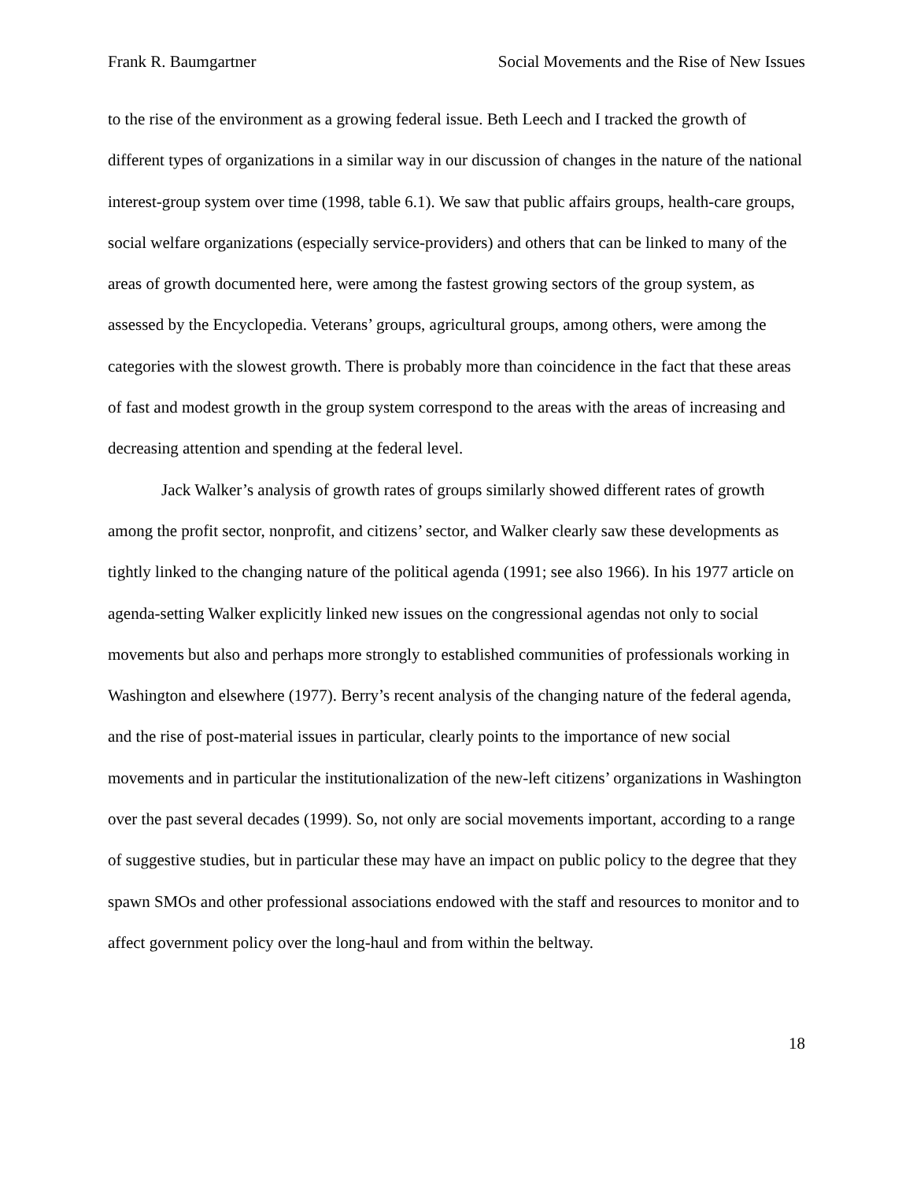Frank R. Baumgartner Social Movements and the Rise of New Issues
to the rise of the environment as a growing federal issue. Beth Leech and I tracked the growth of different types of organizations in a similar way in our discussion of changes in the nature of the national interest-group system over time (1998, table 6.1). We saw that public affairs groups, health-care groups, social welfare organizations (especially service-providers) and others that can be linked to many of the areas of growth documented here, were among the fastest growing sectors of the group system, as assessed by the Encyclopedia. Veterans’ groups, agricultural groups, among others, were among the categories with the slowest growth. There is probably more than coincidence in the fact that these areas of fast and modest growth in the group system correspond to the areas with the areas of increasing and decreasing attention and spending at the federal level.
Jack Walker’s analysis of growth rates of groups similarly showed different rates of growth among the profit sector, nonprofit, and citizens’ sector, and Walker clearly saw these developments as tightly linked to the changing nature of the political agenda (1991; see also 1966). In his 1977 article on agenda-setting Walker explicitly linked new issues on the congressional agendas not only to social movements but also and perhaps more strongly to established communities of professionals working in Washington and elsewhere (1977). Berry’s recent analysis of the changing nature of the federal agenda, and the rise of post-material issues in particular, clearly points to the importance of new social movements and in particular the institutionalization of the new-left citizens’ organizations in Washington over the past several decades (1999). So, not only are social movements important, according to a range of suggestive studies, but in particular these may have an impact on public policy to the degree that they spawn SMOs and other professional associations endowed with the staff and resources to monitor and to affect government policy over the long-haul and from within the beltway.
18